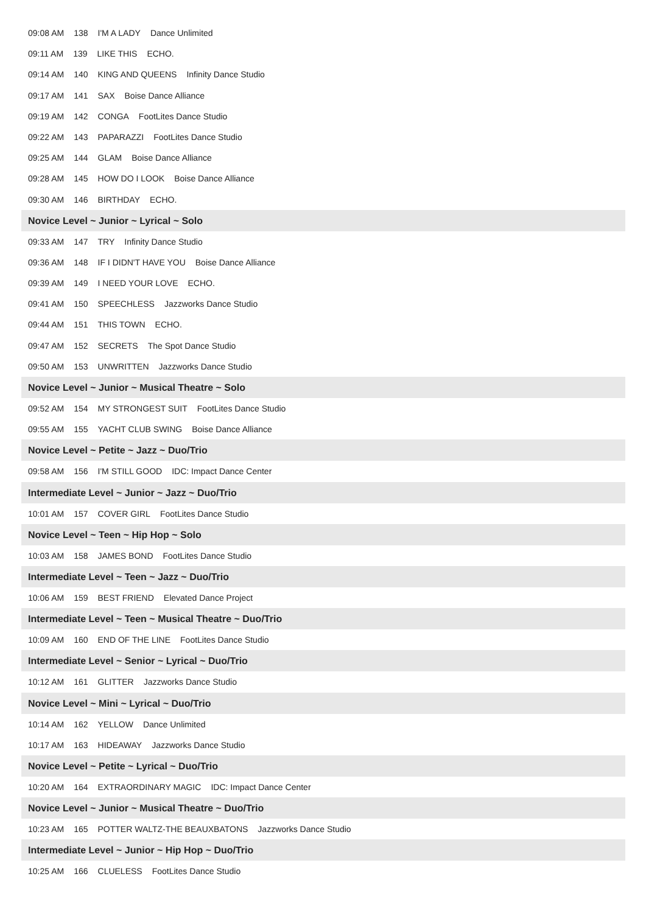09:08 AM 138 I'M A LADY Dance Unlimited
09:11 AM 139 LIKE THIS ECHO.
09:14 AM 140 KING AND QUEENS Infinity Dance Studio
09:17 AM 141 SAX Boise Dance Alliance
09:19 AM 142 CONGA FootLites Dance Studio
09:22 AM 143 PAPARAZZI FootLites Dance Studio
09:25 AM 144 GLAM Boise Dance Alliance
09:28 AM 145 HOW DO I LOOK Boise Dance Alliance
09:30 AM 146 BIRTHDAY ECHO.
Novice Level ~ Junior ~ Lyrical ~ Solo
09:33 AM 147 TRY Infinity Dance Studio
09:36 AM 148 IF I DIDN'T HAVE YOU Boise Dance Alliance
09:39 AM 149 I NEED YOUR LOVE ECHO.
09:41 AM 150 SPEECHLESS Jazzworks Dance Studio
09:44 AM 151 THIS TOWN ECHO.
09:47 AM 152 SECRETS The Spot Dance Studio
09:50 AM 153 UNWRITTEN Jazzworks Dance Studio
Novice Level ~ Junior ~ Musical Theatre ~ Solo
09:52 AM 154 MY STRONGEST SUIT FootLites Dance Studio
09:55 AM 155 YACHT CLUB SWING Boise Dance Alliance
Novice Level ~ Petite ~ Jazz ~ Duo/Trio
09:58 AM 156 I'M STILL GOOD IDC: Impact Dance Center
Intermediate Level ~ Junior ~ Jazz ~ Duo/Trio
10:01 AM 157 COVER GIRL FootLites Dance Studio
Novice Level ~ Teen ~ Hip Hop ~ Solo
10:03 AM 158 JAMES BOND FootLites Dance Studio
Intermediate Level ~ Teen ~ Jazz ~ Duo/Trio
10:06 AM 159 BEST FRIEND Elevated Dance Project
Intermediate Level ~ Teen ~ Musical Theatre ~ Duo/Trio
10:09 AM 160 END OF THE LINE FootLites Dance Studio
Intermediate Level ~ Senior ~ Lyrical ~ Duo/Trio
10:12 AM 161 GLITTER Jazzworks Dance Studio
Novice Level ~ Mini ~ Lyrical ~ Duo/Trio
10:14 AM 162 YELLOW Dance Unlimited
10:17 AM 163 HIDEAWAY Jazzworks Dance Studio
Novice Level ~ Petite ~ Lyrical ~ Duo/Trio
10:20 AM 164 EXTRAORDINARY MAGIC IDC: Impact Dance Center
Novice Level ~ Junior ~ Musical Theatre ~ Duo/Trio
10:23 AM 165 POTTER WALTZ-THE BEAUXBATONS Jazzworks Dance Studio
Intermediate Level ~ Junior ~ Hip Hop ~ Duo/Trio
10:25 AM 166 CLUELESS FootLites Dance Studio